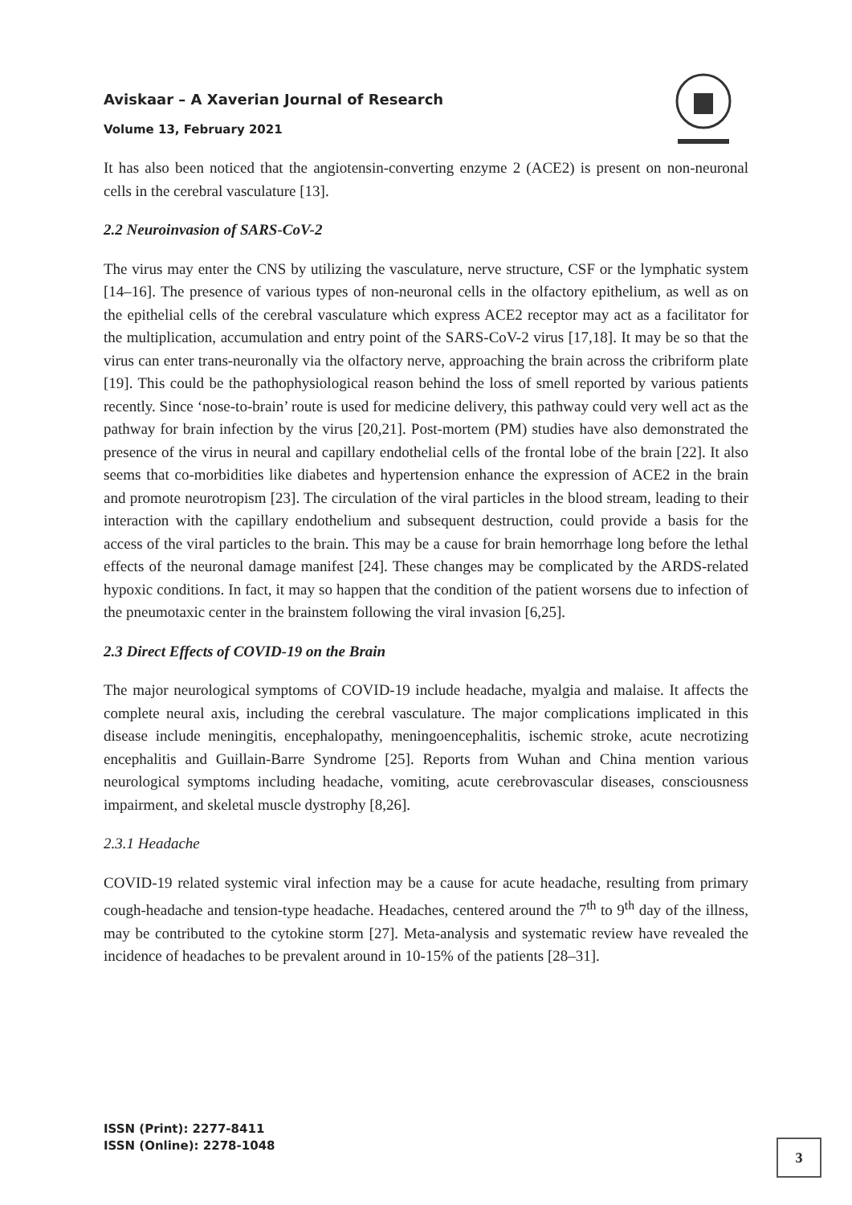Aviskaar – A Xaverian Journal of Research
Volume 13, February 2021
It has also been noticed that the angiotensin-converting enzyme 2 (ACE2) is present on non-neuronal cells in the cerebral vasculature [13].
2.2 Neuroinvasion of SARS-CoV-2
The virus may enter the CNS by utilizing the vasculature, nerve structure, CSF or the lymphatic system [14–16]. The presence of various types of non-neuronal cells in the olfactory epithelium, as well as on the epithelial cells of the cerebral vasculature which express ACE2 receptor may act as a facilitator for the multiplication, accumulation and entry point of the SARS-CoV-2 virus [17,18]. It may be so that the virus can enter trans-neuronally via the olfactory nerve, approaching the brain across the cribriform plate [19]. This could be the pathophysiological reason behind the loss of smell reported by various patients recently. Since ‘nose-to-brain’ route is used for medicine delivery, this pathway could very well act as the pathway for brain infection by the virus [20,21]. Post-mortem (PM) studies have also demonstrated the presence of the virus in neural and capillary endothelial cells of the frontal lobe of the brain [22]. It also seems that co-morbidities like diabetes and hypertension enhance the expression of ACE2 in the brain and promote neurotropism [23]. The circulation of the viral particles in the blood stream, leading to their interaction with the capillary endothelium and subsequent destruction, could provide a basis for the access of the viral particles to the brain. This may be a cause for brain hemorrhage long before the lethal effects of the neuronal damage manifest [24]. These changes may be complicated by the ARDS-related hypoxic conditions. In fact, it may so happen that the condition of the patient worsens due to infection of the pneumotaxic center in the brainstem following the viral invasion [6,25].
2.3 Direct Effects of COVID-19 on the Brain
The major neurological symptoms of COVID-19 include headache, myalgia and malaise. It affects the complete neural axis, including the cerebral vasculature. The major complications implicated in this disease include meningitis, encephalopathy, meningoencephalitis, ischemic stroke, acute necrotizing encephalitis and Guillain-Barre Syndrome [25]. Reports from Wuhan and China mention various neurological symptoms including headache, vomiting, acute cerebrovascular diseases, consciousness impairment, and skeletal muscle dystrophy [8,26].
2.3.1 Headache
COVID-19 related systemic viral infection may be a cause for acute headache, resulting from primary cough-headache and tension-type headache. Headaches, centered around the 7<sup>th</sup> to 9<sup>th</sup> day of the illness, may be contributed to the cytokine storm [27]. Meta-analysis and systematic review have revealed the incidence of headaches to be prevalent around in 10-15% of the patients [28–31].
ISSN (Print): 2277-8411
ISSN (Online): 2278-1048
3